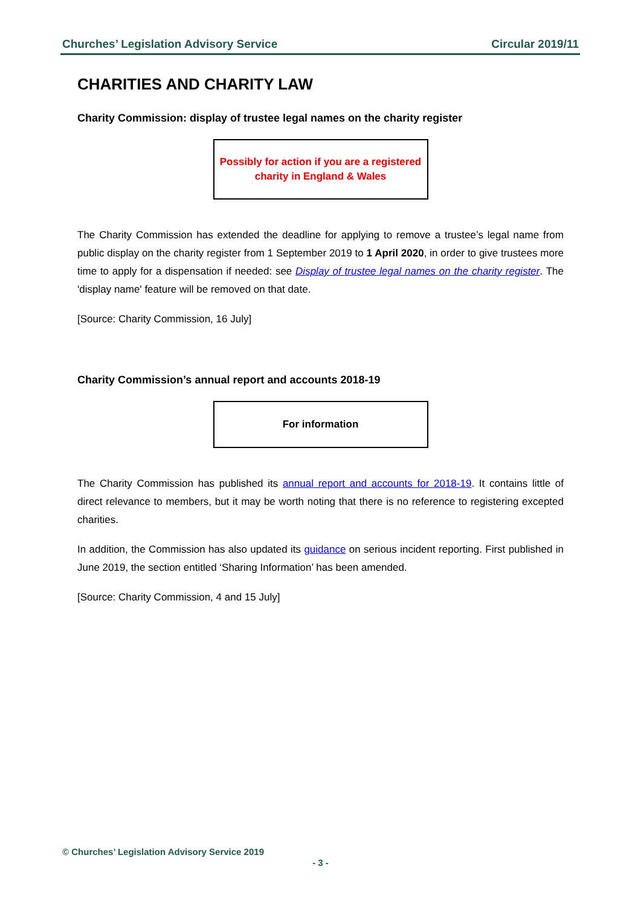Churches’ Legislation Advisory Service Circular 2019/11
CHARITIES AND CHARITY LAW
Charity Commission: display of trustee legal names on the charity register
Possibly for action if you are a registered charity in England & Wales
The Charity Commission has extended the deadline for applying to remove a trustee’s legal name from public display on the charity register from 1 September 2019 to 1 April 2020, in order to give trustees more time to apply for a dispensation if needed: see Display of trustee legal names on the charity register. The 'display name' feature will be removed on that date.
[Source: Charity Commission, 16 July]
Charity Commission’s annual report and accounts 2018-19
For information
The Charity Commission has published its annual report and accounts for 2018-19. It contains little of direct relevance to members, but it may be worth noting that there is no reference to registering excepted charities.
In addition, the Commission has also updated its guidance on serious incident reporting. First published in June 2019, the section entitled ‘Sharing Information’ has been amended.
[Source: Charity Commission, 4 and 15 July]
© Churches’ Legislation Advisory Service 2019
- 3 -